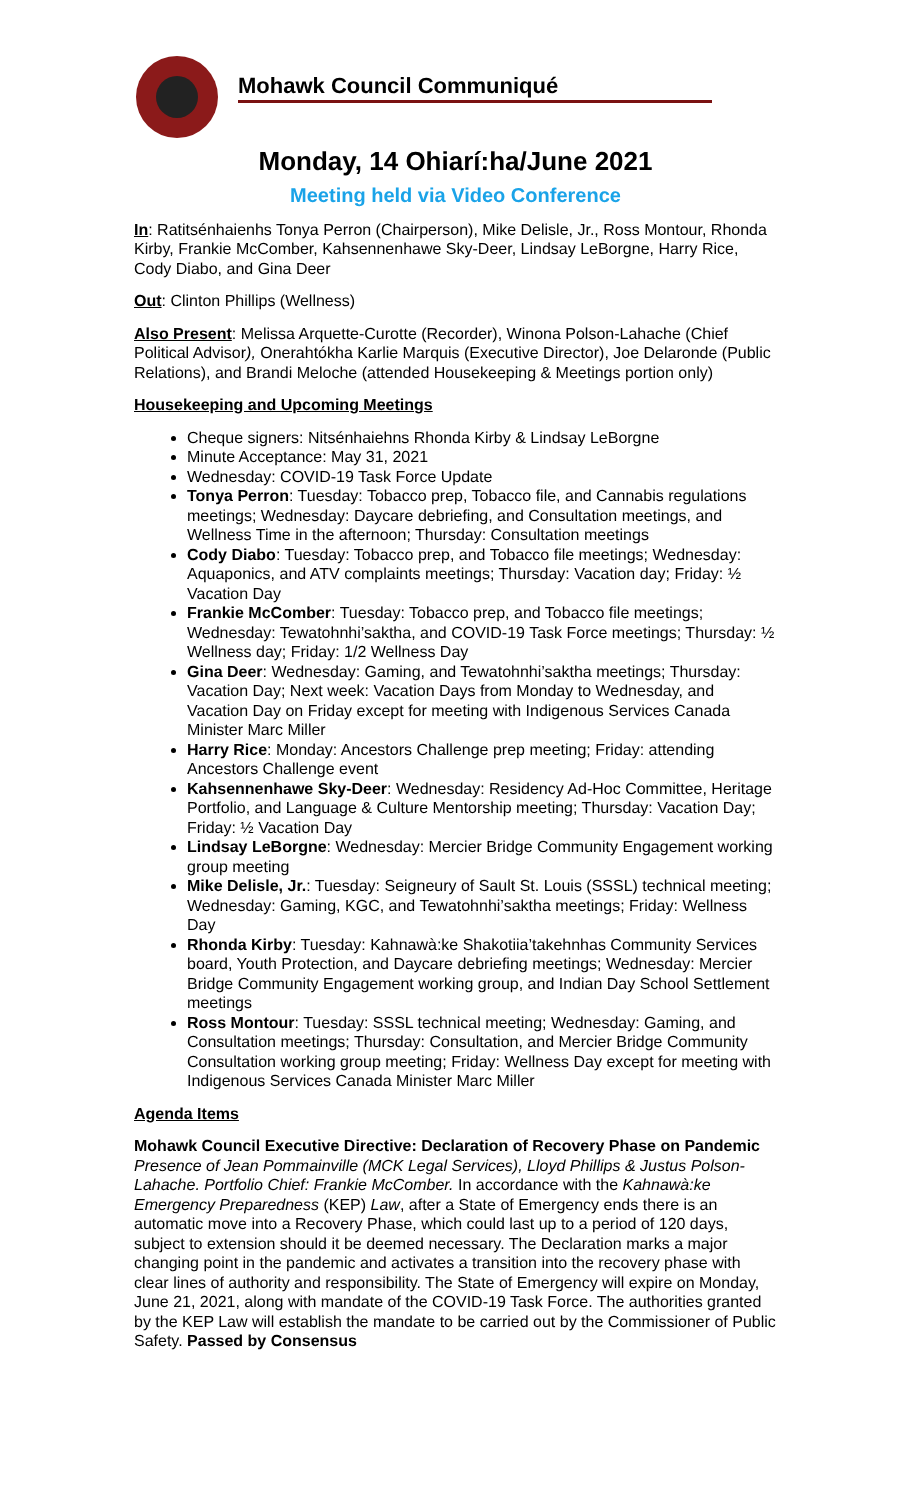Mohawk Council Communiqué
Monday, 14 Ohiarí:ha/June 2021
Meeting held via Video Conference
In: Ratitsénhaienhs Tonya Perron (Chairperson), Mike Delisle, Jr., Ross Montour, Rhonda Kirby, Frankie McComber, Kahsennenhawe Sky-Deer, Lindsay LeBorgne, Harry Rice, Cody Diabo, and Gina Deer
Out: Clinton Phillips (Wellness)
Also Present: Melissa Arquette-Curotte (Recorder), Winona Polson-Lahache (Chief Political Advisor), Onerahtókha Karlie Marquis (Executive Director), Joe Delaronde (Public Relations), and Brandi Meloche (attended Housekeeping & Meetings portion only)
Housekeeping and Upcoming Meetings
Cheque signers: Nitsénhaiehns Rhonda Kirby & Lindsay LeBorgne
Minute Acceptance: May 31, 2021
Wednesday: COVID-19 Task Force Update
Tonya Perron: Tuesday: Tobacco prep, Tobacco file, and Cannabis regulations meetings; Wednesday: Daycare debriefing, and Consultation meetings, and Wellness Time in the afternoon; Thursday: Consultation meetings
Cody Diabo: Tuesday: Tobacco prep, and Tobacco file meetings; Wednesday: Aquaponics, and ATV complaints meetings; Thursday: Vacation day; Friday: ½ Vacation Day
Frankie McComber: Tuesday: Tobacco prep, and Tobacco file meetings; Wednesday: Tewatohnhi’saktha, and COVID-19 Task Force meetings; Thursday: ½ Wellness day; Friday: 1/2 Wellness Day
Gina Deer: Wednesday: Gaming, and Tewatohnhi’saktha meetings; Thursday: Vacation Day; Next week: Vacation Days from Monday to Wednesday, and Vacation Day on Friday except for meeting with Indigenous Services Canada Minister Marc Miller
Harry Rice: Monday: Ancestors Challenge prep meeting; Friday: attending Ancestors Challenge event
Kahsennenhawe Sky-Deer: Wednesday: Residency Ad-Hoc Committee, Heritage Portfolio, and Language & Culture Mentorship meeting; Thursday: Vacation Day; Friday: ½ Vacation Day
Lindsay LeBorgne: Wednesday: Mercier Bridge Community Engagement working group meeting
Mike Delisle, Jr.: Tuesday: Seigneury of Sault St. Louis (SSSL) technical meeting; Wednesday: Gaming, KGC, and Tewatohnhi’saktha meetings; Friday: Wellness Day
Rhonda Kirby: Tuesday: Kahnawà:ke Shakotiia’takehnhas Community Services board, Youth Protection, and Daycare debriefing meetings; Wednesday: Mercier Bridge Community Engagement working group, and Indian Day School Settlement meetings
Ross Montour: Tuesday: SSSL technical meeting; Wednesday: Gaming, and Consultation meetings; Thursday: Consultation, and Mercier Bridge Community Consultation working group meeting; Friday: Wellness Day except for meeting with Indigenous Services Canada Minister Marc Miller
Agenda Items
Mohawk Council Executive Directive: Declaration of Recovery Phase on Pandemic
Presence of Jean Pommainville (MCK Legal Services), Lloyd Phillips & Justus Polson-Lahache. Portfolio Chief: Frankie McComber. In accordance with the Kahnawà:ke Emergency Preparedness (KEP) Law, after a State of Emergency ends there is an automatic move into a Recovery Phase, which could last up to a period of 120 days, subject to extension should it be deemed necessary. The Declaration marks a major changing point in the pandemic and activates a transition into the recovery phase with clear lines of authority and responsibility. The State of Emergency will expire on Monday, June 21, 2021, along with mandate of the COVID-19 Task Force. The authorities granted by the KEP Law will establish the mandate to be carried out by the Commissioner of Public Safety. Passed by Consensus